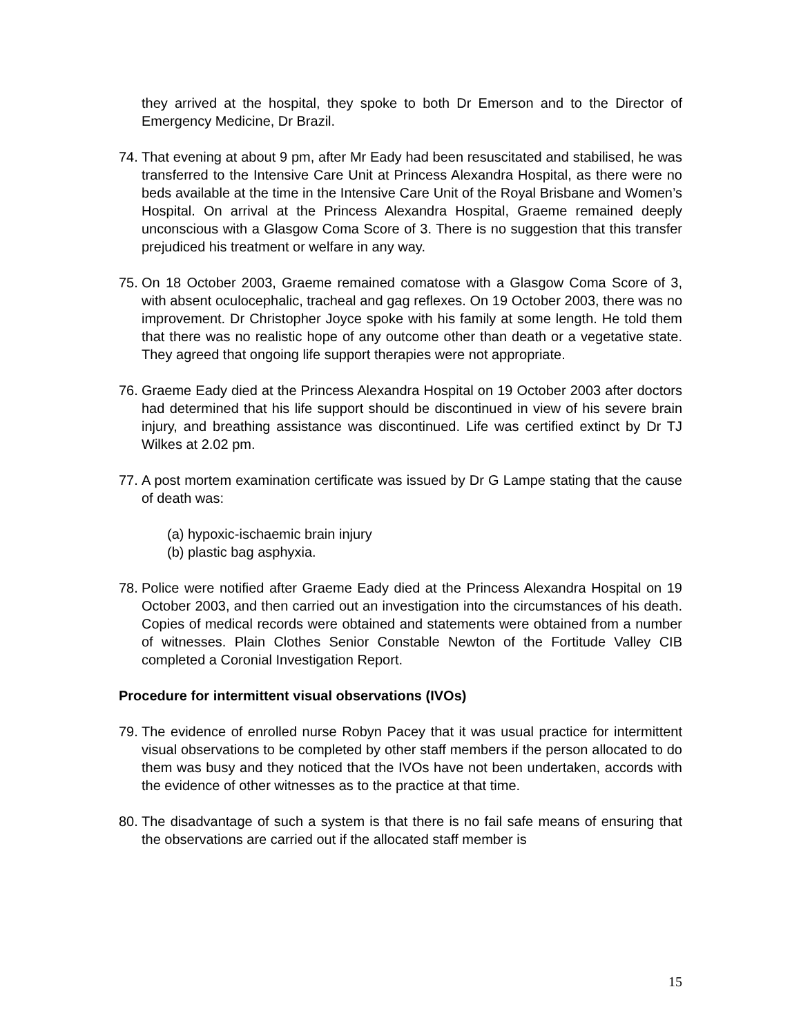they arrived at the hospital, they spoke to both Dr Emerson and to the Director of Emergency Medicine, Dr Brazil.
74.
That evening at about 9 pm, after Mr Eady had been resuscitated and stabilised, he was transferred to the Intensive Care Unit at Princess Alexandra Hospital, as there were no beds available at the time in the Intensive Care Unit of the Royal Brisbane and Women’s Hospital. On arrival at the Princess Alexandra Hospital, Graeme remained deeply unconscious with a Glasgow Coma Score of 3. There is no suggestion that this transfer prejudiced his treatment or welfare in any way.
75.
On 18 October 2003, Graeme remained comatose with a Glasgow Coma Score of 3, with absent oculocephalic, tracheal and gag reflexes. On 19 October 2003, there was no improvement. Dr Christopher Joyce spoke with his family at some length. He told them that there was no realistic hope of any outcome other than death or a vegetative state. They agreed that ongoing life support therapies were not appropriate.
76.
Graeme Eady died at the Princess Alexandra Hospital on 19 October 2003 after doctors had determined that his life support should be discontinued in view of his severe brain injury, and breathing assistance was discontinued. Life was certified extinct by Dr TJ Wilkes at 2.02 pm.
77.
A post mortem examination certificate was issued by Dr G Lampe stating that the cause of death was:
(a) hypoxic-ischaemic brain injury
(b) plastic bag asphyxia.
78.
Police were notified after Graeme Eady died at the Princess Alexandra Hospital on 19 October 2003, and then carried out an investigation into the circumstances of his death. Copies of medical records were obtained and statements were obtained from a number of witnesses. Plain Clothes Senior Constable Newton of the Fortitude Valley CIB completed a Coronial Investigation Report.
Procedure for intermittent visual observations (IVOs)
79.
The evidence of enrolled nurse Robyn Pacey that it was usual practice for intermittent visual observations to be completed by other staff members if the person allocated to do them was busy and they noticed that the IVOs have not been undertaken, accords with the evidence of other witnesses as to the practice at that time.
80.
The disadvantage of such a system is that there is no fail safe means of ensuring that the observations are carried out if the allocated staff member is
15